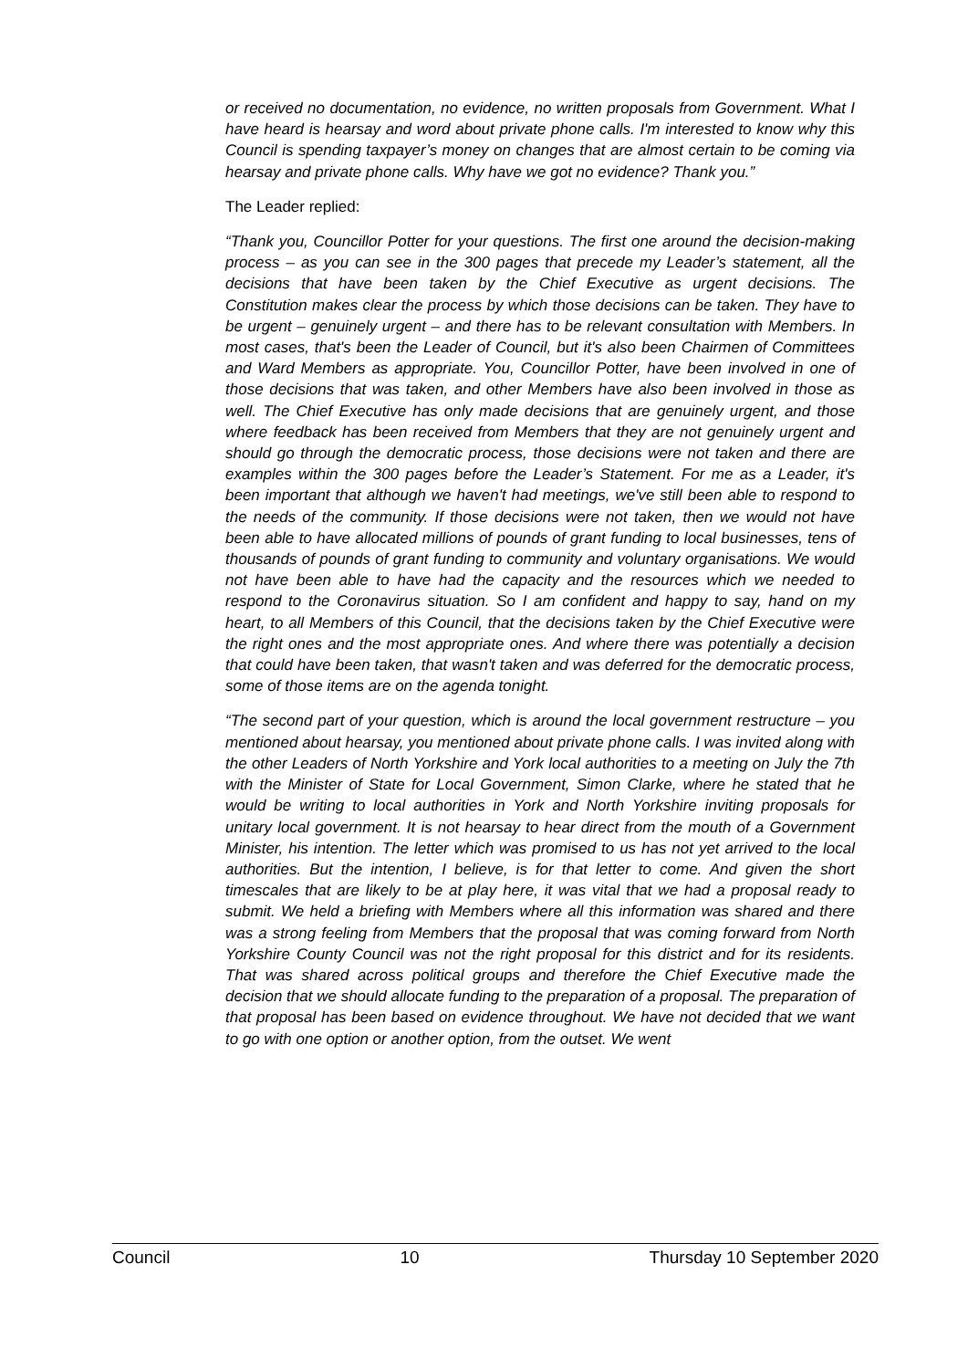or received no documentation, no evidence, no written proposals from Government. What I have heard is hearsay and word about private phone calls. I'm interested to know why this Council is spending taxpayer’s money on changes that are almost certain to be coming via hearsay and private phone calls. Why have we got no evidence? Thank you.”
The Leader replied:
“Thank you, Councillor Potter for your questions. The first one around the decision-making process – as you can see in the 300 pages that precede my Leader’s statement, all the decisions that have been taken by the Chief Executive as urgent decisions. The Constitution makes clear the process by which those decisions can be taken. They have to be urgent – genuinely urgent – and there has to be relevant consultation with Members. In most cases, that's been the Leader of Council, but it's also been Chairmen of Committees and Ward Members as appropriate. You, Councillor Potter, have been involved in one of those decisions that was taken, and other Members have also been involved in those as well. The Chief Executive has only made decisions that are genuinely urgent, and those where feedback has been received from Members that they are not genuinely urgent and should go through the democratic process, those decisions were not taken and there are examples within the 300 pages before the Leader’s Statement. For me as a Leader, it's been important that although we haven't had meetings, we've still been able to respond to the needs of the community. If those decisions were not taken, then we would not have been able to have allocated millions of pounds of grant funding to local businesses, tens of thousands of pounds of grant funding to community and voluntary organisations. We would not have been able to have had the capacity and the resources which we needed to respond to the Coronavirus situation. So I am confident and happy to say, hand on my heart, to all Members of this Council, that the decisions taken by the Chief Executive were the right ones and the most appropriate ones. And where there was potentially a decision that could have been taken, that wasn't taken and was deferred for the democratic process, some of those items are on the agenda tonight.
“The second part of your question, which is around the local government restructure – you mentioned about hearsay, you mentioned about private phone calls. I was invited along with the other Leaders of North Yorkshire and York local authorities to a meeting on July the 7th with the Minister of State for Local Government, Simon Clarke, where he stated that he would be writing to local authorities in York and North Yorkshire inviting proposals for unitary local government. It is not hearsay to hear direct from the mouth of a Government Minister, his intention. The letter which was promised to us has not yet arrived to the local authorities. But the intention, I believe, is for that letter to come. And given the short timescales that are likely to be at play here, it was vital that we had a proposal ready to submit. We held a briefing with Members where all this information was shared and there was a strong feeling from Members that the proposal that was coming forward from North Yorkshire County Council was not the right proposal for this district and for its residents. That was shared across political groups and therefore the Chief Executive made the decision that we should allocate funding to the preparation of a proposal. The preparation of that proposal has been based on evidence throughout. We have not decided that we want to go with one option or another option, from the outset. We went
Council 10 Thursday 10 September 2020